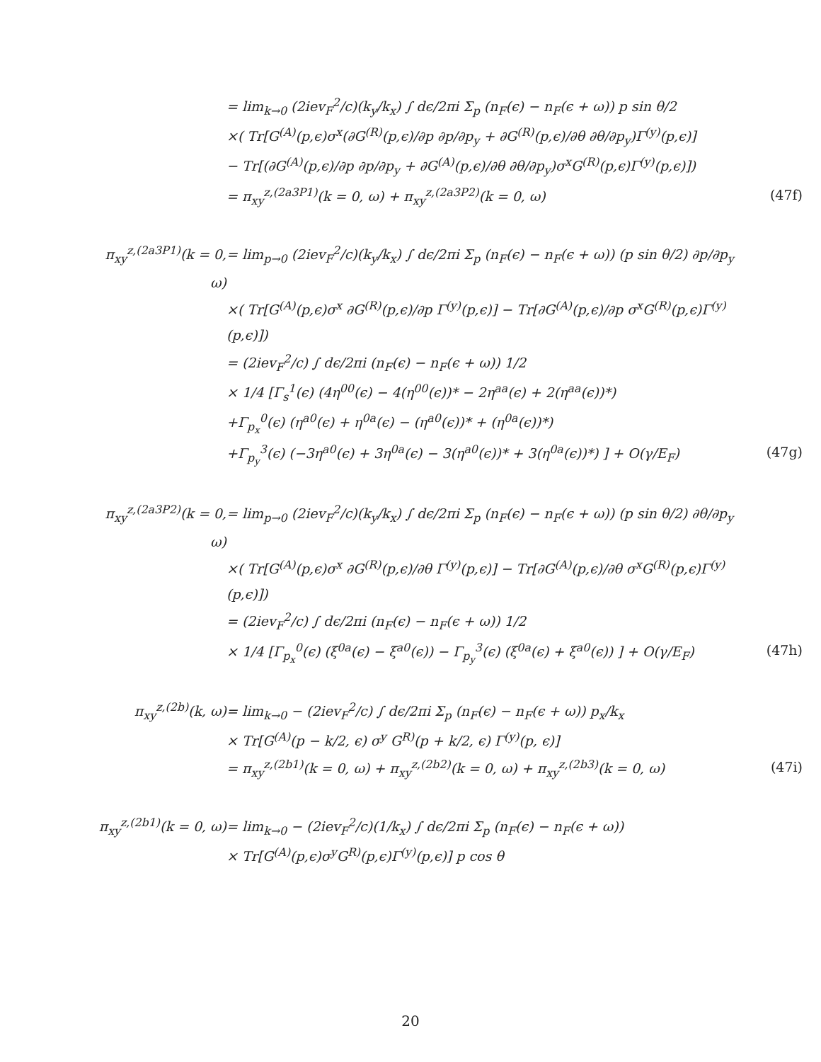= lim<sub>k→0</sub> (2iev<sub>F</sub><sup>2</sup>/c)(k<sub>y</sub>/k<sub>x</sub>) ∫ dϵ/2πi Σ<sub>p</sub> (n<sub>F</sub>(ϵ) − n<sub>F</sub>(ϵ + ω)) p sin θ/2
×( Tr[G<sup>(A)</sup>(p,ϵ)σ<sup>x</sup>(∂G<sup>(R)</sup>(p,ϵ)/∂p ∂p/∂p<sub>y</sub> + ∂G<sup>(R)</sup>(p,ϵ)/∂θ ∂θ/∂p<sub>y</sub>)Γ<sup>(y)</sup>(p,ϵ)]
− Tr[(∂G<sup>(A)</sup>(p,ϵ)/∂p ∂p/∂p<sub>y</sub> + ∂G<sup>(A)</sup>(p,ϵ)/∂θ ∂θ/∂p<sub>y</sub>)σ<sup>x</sup>G<sup>(R)</sup>(p,ϵ)Γ<sup>(y)</sup>(p,ϵ)])
= π<sub>xy</sub><sup>z,(2a3P1)</sup>(k = 0, ω) + π<sub>xy</sub><sup>z,(2a3P2)</sup>(k = 0, ω) (47f)
π<sub>xy</sub><sup>z,(2a3P1)</sup>(k = 0, ω) = lim<sub>p→0</sub> (2iev<sub>F</sub><sup>2</sup>/c)(k<sub>y</sub>/k<sub>x</sub>) ∫ dϵ/2πi Σ<sub>p</sub> (n<sub>F</sub>(ϵ) − n<sub>F</sub>(ϵ + ω)) (p sin θ/2) ∂p/∂p<sub>y</sub>
×( Tr[G<sup>(A)</sup>(p,ϵ)σ<sup>x</sup> ∂G<sup>(R)</sup>(p,ϵ)/∂p Γ<sup>(y)</sup>(p,ϵ)] − Tr[∂G<sup>(A)</sup>(p,ϵ)/∂p σ<sup>x</sup>G<sup>(R)</sup>(p,ϵ)Γ<sup>(y)</sup>(p,ϵ)])
= (2iev<sub>F</sub><sup>2</sup>/c) ∫ dϵ/2πi (n<sub>F</sub>(ϵ) − n<sub>F</sub>(ϵ + ω)) 1/2
× 1/4 [Γ<sub>s</sub><sup>1</sup>(ϵ) (4η<sup>00</sup>(ϵ) − 4(η<sup>00</sup>(ϵ))* − 2η<sup>aa</sup>(ϵ) + 2(η<sup>aa</sup>(ϵ))*)
+Γ<sub>p<sub>x</sub></sub><sup>0</sup>(ϵ) (η<sup>a0</sup>(ϵ) + η<sup>0a</sup>(ϵ) − (η<sup>a0</sup>(ϵ))* + (η<sup>0a</sup>(ϵ))*)
+Γ<sub>p<sub>y</sub></sub><sup>3</sup>(ϵ) (−3η<sup>a0</sup>(ϵ) + 3η<sup>0a</sup>(ϵ) − 3(η<sup>a0</sup>(ϵ))* + 3(η<sup>0a</sup>(ϵ))*) ] + O(γ/E<sub>F</sub>) (47g)
π<sub>xy</sub><sup>z,(2a3P2)</sup>(k = 0, ω) = lim<sub>p→0</sub> (2iev<sub>F</sub><sup>2</sup>/c)(k<sub>y</sub>/k<sub>x</sub>) ∫ dϵ/2πi Σ<sub>p</sub> (n<sub>F</sub>(ϵ) − n<sub>F</sub>(ϵ + ω)) (p sin θ/2) ∂θ/∂p<sub>y</sub>
×( Tr[G<sup>(A)</sup>(p,ϵ)σ<sup>x</sup> ∂G<sup>(R)</sup>(p,ϵ)/∂θ Γ<sup>(y)</sup>(p,ϵ)] − Tr[∂G<sup>(A)</sup>(p,ϵ)/∂θ σ<sup>x</sup>G<sup>(R)</sup>(p,ϵ)Γ<sup>(y)</sup>(p,ϵ)])
= (2iev<sub>F</sub><sup>2</sup>/c) ∫ dϵ/2πi (n<sub>F</sub>(ϵ) − n<sub>F</sub>(ϵ + ω)) 1/2
× 1/4 [Γ<sub>p<sub>x</sub></sub><sup>0</sup>(ϵ) (ξ<sup>0a</sup>(ϵ) − ξ<sup>a0</sup>(ϵ)) − Γ<sub>p<sub>y</sub></sub><sup>3</sup>(ϵ) (ξ<sup>0a</sup>(ϵ) + ξ<sup>a0</sup>(ϵ)) ] + O(γ/E<sub>F</sub>) (47h)
π<sub>xy</sub><sup>z,(2b)</sup>(k, ω) = lim<sub>k→0</sub> − (2iev<sub>F</sub><sup>2</sup>/c) ∫ dϵ/2πi Σ<sub>p</sub> (n<sub>F</sub>(ϵ) − n<sub>F</sub>(ϵ + ω)) p<sub>x</sub>/k<sub>x</sub>
× Tr[G<sup>(A)</sup>(p − k/2, ϵ) σ<sup>y</sup> G<sup>R)</sup>(p + k/2, ϵ) Γ<sup>(y)</sup>(p, ϵ)]
= π<sub>xy</sub><sup>z,(2b1)</sup>(k = 0, ω) + π<sub>xy</sub><sup>z,(2b2)</sup>(k = 0, ω) + π<sub>xy</sub><sup>z,(2b3)</sup>(k = 0, ω) (47i)
π<sub>xy</sub><sup>z,(2b1)</sup>(k = 0, ω) = lim<sub>k→0</sub> − (2iev<sub>F</sub><sup>2</sup>/c)(1/k<sub>x</sub>) ∫ dϵ/2πi Σ<sub>p</sub> (n<sub>F</sub>(ϵ) − n<sub>F</sub>(ϵ + ω))
× Tr[G<sup>(A)</sup>(p,ϵ)σ<sup>y</sup>G<sup>R)</sup>(p,ϵ)Γ<sup>(y)</sup>(p,ϵ)] p cos θ
20